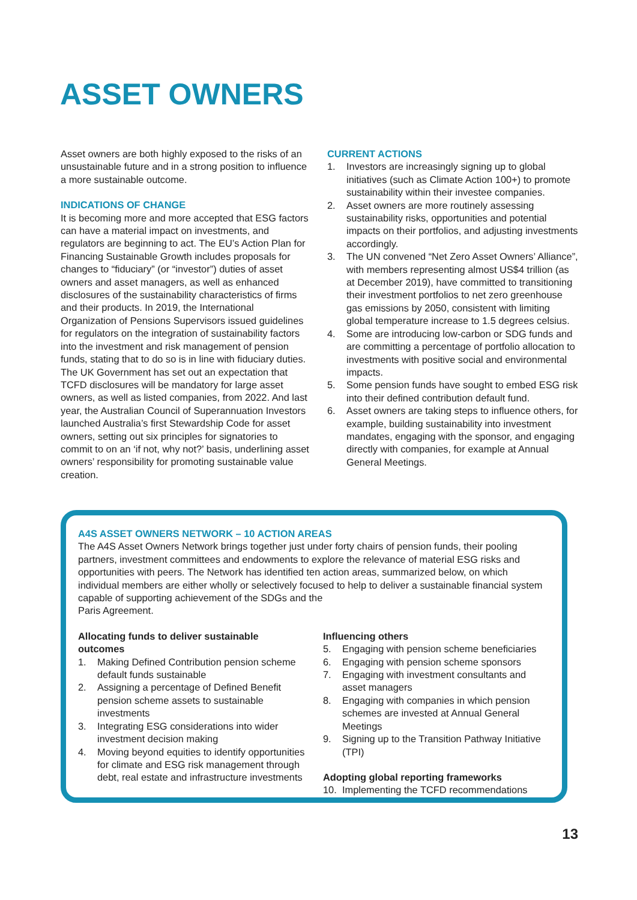ASSET OWNERS
Asset owners are both highly exposed to the risks of an unsustainable future and in a strong position to influence a more sustainable outcome.
INDICATIONS OF CHANGE
It is becoming more and more accepted that ESG factors can have a material impact on investments, and regulators are beginning to act. The EU’s Action Plan for Financing Sustainable Growth includes proposals for changes to “fiduciary” (or “investor”) duties of asset owners and asset managers, as well as enhanced disclosures of the sustainability characteristics of firms and their products. In 2019, the International Organization of Pensions Supervisors issued guidelines for regulators on the integration of sustainability factors into the investment and risk management of pension funds, stating that to do so is in line with fiduciary duties. The UK Government has set out an expectation that TCFD disclosures will be mandatory for large asset owners, as well as listed companies, from 2022. And last year, the Australian Council of Superannuation Investors launched Australia’s first Stewardship Code for asset owners, setting out six principles for signatories to commit to on an ‘if not, why not?’ basis, underlining asset owners’ responsibility for promoting sustainable value creation.
CURRENT ACTIONS
1. Investors are increasingly signing up to global initiatives (such as Climate Action 100+) to promote sustainability within their investee companies.
2. Asset owners are more routinely assessing sustainability risks, opportunities and potential impacts on their portfolios, and adjusting investments accordingly.
3. The UN convened “Net Zero Asset Owners’ Alliance”, with members representing almost US$4 trillion (as at December 2019), have committed to transitioning their investment portfolios to net zero greenhouse gas emissions by 2050, consistent with limiting global temperature increase to 1.5 degrees celsius.
4. Some are introducing low-carbon or SDG funds and are committing a percentage of portfolio allocation to investments with positive social and environmental impacts.
5. Some pension funds have sought to embed ESG risk into their defined contribution default fund.
6. Asset owners are taking steps to influence others, for example, building sustainability into investment mandates, engaging with the sponsor, and engaging directly with companies, for example at Annual General Meetings.
A4S ASSET OWNERS NETWORK – 10 ACTION AREAS
The A4S Asset Owners Network brings together just under forty chairs of pension funds, their pooling partners, investment committees and endowments to explore the relevance of material ESG risks and opportunities with peers. The Network has identified ten action areas, summarized below, on which individual members are either wholly or selectively focused to help to deliver a sustainable financial system capable of supporting achievement of the SDGs and the
Paris Agreement.
Allocating funds to deliver sustainable outcomes
1. Making Defined Contribution pension scheme default funds sustainable
2. Assigning a percentage of Defined Benefit pension scheme assets to sustainable investments
3. Integrating ESG considerations into wider investment decision making
4. Moving beyond equities to identify opportunities for climate and ESG risk management through debt, real estate and infrastructure investments
Influencing others
5. Engaging with pension scheme beneficiaries
6. Engaging with pension scheme sponsors
7. Engaging with investment consultants and asset managers
8. Engaging with companies in which pension schemes are invested at Annual General Meetings
9. Signing up to the Transition Pathway Initiative (TPI)
Adopting global reporting frameworks
10. Implementing the TCFD recommendations
13